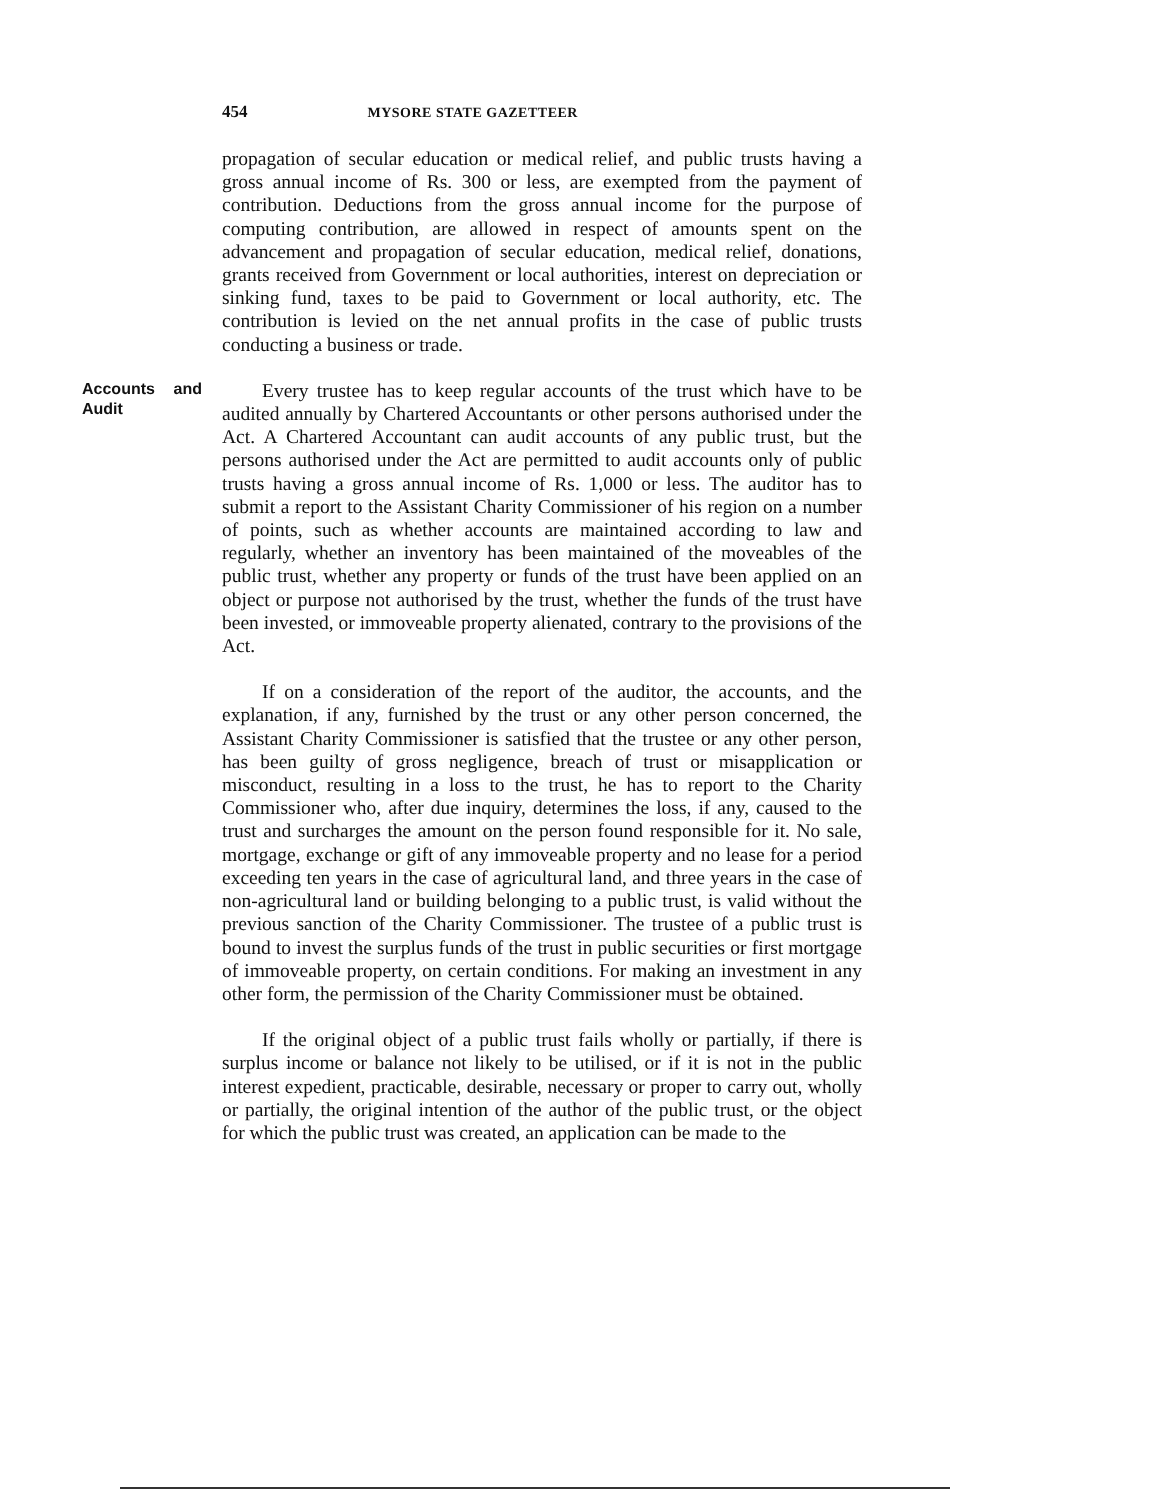454 MYSORE STATE GAZETTEER
propagation of secular education or medical relief, and public trusts having a gross annual income of Rs. 300 or less, are exempted from the payment of contribution. Deductions from the gross annual income for the purpose of computing contribution, are allowed in respect of amounts spent on the advancement and propagation of secular education, medical relief, donations, grants received from Government or local authorities, interest on depreciation or sinking fund, taxes to be paid to Government or local authority, etc. The contribution is levied on the net annual profits in the case of public trusts conducting a business or trade.
Accounts and Audit
Every trustee has to keep regular accounts of the trust which have to be audited annually by Chartered Accountants or other persons authorised under the Act. A Chartered Accountant can audit accounts of any public trust, but the persons authorised under the Act are permitted to audit accounts only of public trusts having a gross annual income of Rs. 1,000 or less. The auditor has to submit a report to the Assistant Charity Commissioner of his region on a number of points, such as whether accounts are maintained according to law and regularly, whether an inventory has been maintained of the moveables of the public trust, whether any property or funds of the trust have been applied on an object or purpose not authorised by the trust, whether the funds of the trust have been invested, or immoveable property alienated, contrary to the provisions of the Act.
If on a consideration of the report of the auditor, the accounts, and the explanation, if any, furnished by the trust or any other person concerned, the Assistant Charity Commissioner is satisfied that the trustee or any other person, has been guilty of gross negligence, breach of trust or misapplication or misconduct, resulting in a loss to the trust, he has to report to the Charity Commissioner who, after due inquiry, determines the loss, if any, caused to the trust and surcharges the amount on the person found responsible for it. No sale, mortgage, exchange or gift of any immoveable property and no lease for a period exceeding ten years in the case of agricultural land, and three years in the case of non-agricultural land or building belonging to a public trust, is valid without the previous sanction of the Charity Commissioner. The trustee of a public trust is bound to invest the surplus funds of the trust in public securities or first mortgage of immoveable property, on certain conditions. For making an investment in any other form, the permission of the Charity Commissioner must be obtained.
If the original object of a public trust fails wholly or partially, if there is surplus income or balance not likely to be utilised, or if it is not in the public interest expedient, practicable, desirable, necessary or proper to carry out, wholly or partially, the original intention of the author of the public trust, or the object for which the public trust was created, an application can be made to the